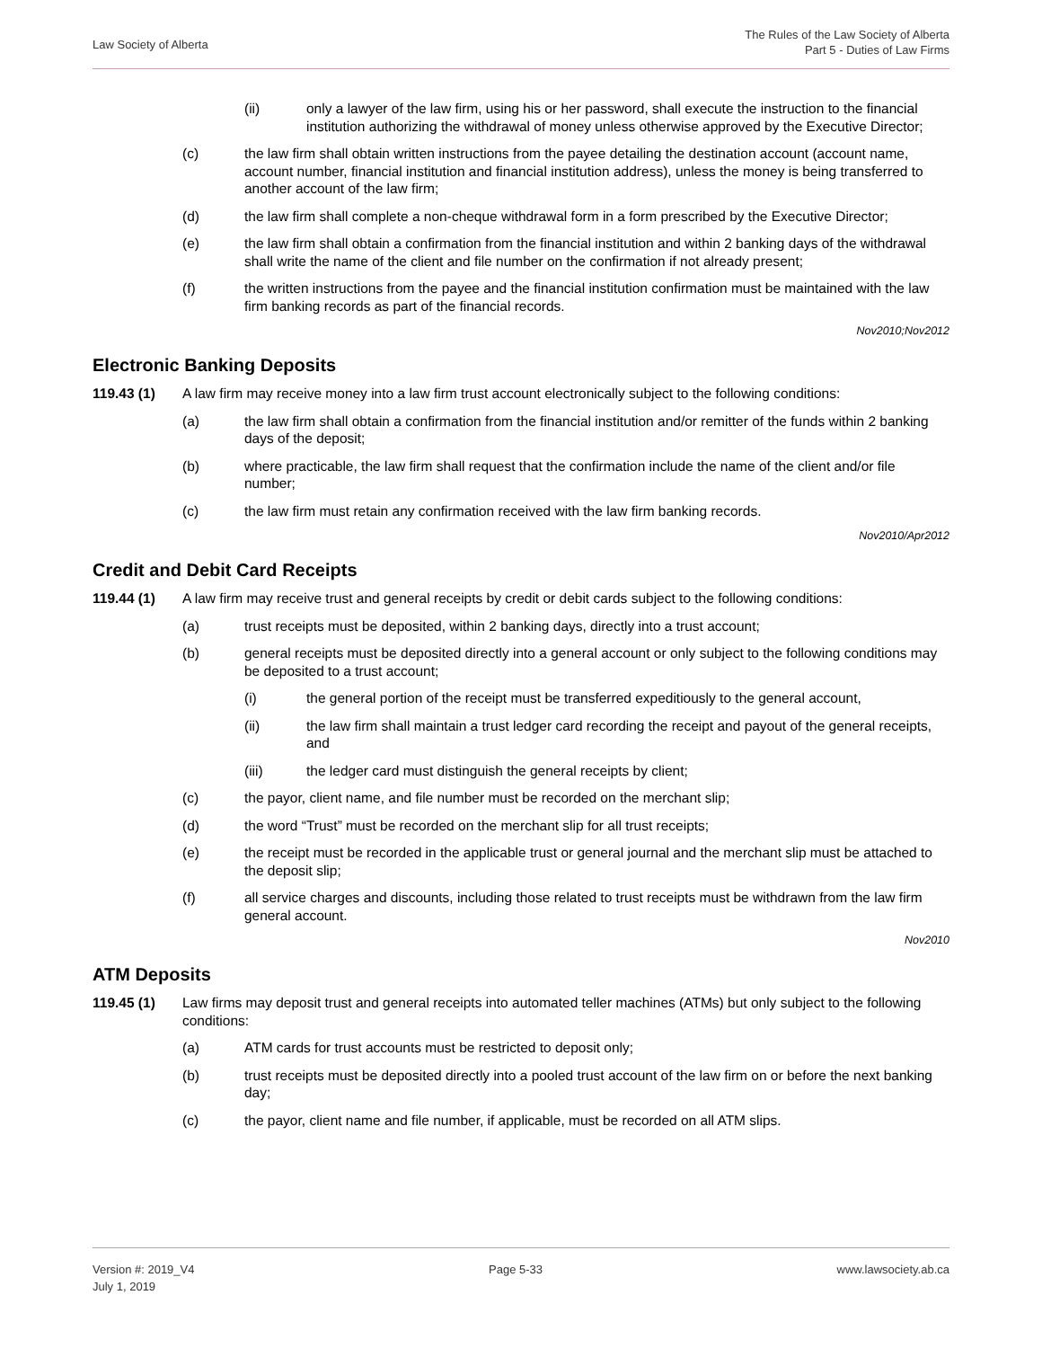Law Society of Alberta
The Rules of the Law Society of Alberta
Part 5 - Duties of Law Firms
(ii) only a lawyer of the law firm, using his or her password, shall execute the instruction to the financial institution authorizing the withdrawal of money unless otherwise approved by the Executive Director;
(c) the law firm shall obtain written instructions from the payee detailing the destination account (account name, account number, financial institution and financial institution address), unless the money is being transferred to another account of the law firm;
(d) the law firm shall complete a non-cheque withdrawal form in a form prescribed by the Executive Director;
(e) the law firm shall obtain a confirmation from the financial institution and within 2 banking days of the withdrawal shall write the name of the client and file number on the confirmation if not already present;
(f) the written instructions from the payee and the financial institution confirmation must be maintained with the law firm banking records as part of the financial records.
Nov2010;Nov2012
Electronic Banking Deposits
119.43 (1) A law firm may receive money into a law firm trust account electronically subject to the following conditions:
(a) the law firm shall obtain a confirmation from the financial institution and/or remitter of the funds within 2 banking days of the deposit;
(b) where practicable, the law firm shall request that the confirmation include the name of the client and/or file number;
(c) the law firm must retain any confirmation received with the law firm banking records.
Nov2010/Apr2012
Credit and Debit Card Receipts
119.44 (1) A law firm may receive trust and general receipts by credit or debit cards subject to the following conditions:
(a) trust receipts must be deposited, within 2 banking days, directly into a trust account;
(b) general receipts must be deposited directly into a general account or only subject to the following conditions may be deposited to a trust account;
(i) the general portion of the receipt must be transferred expeditiously to the general account,
(ii) the law firm shall maintain a trust ledger card recording the receipt and payout of the general receipts, and
(iii) the ledger card must distinguish the general receipts by client;
(c) the payor, client name, and file number must be recorded on the merchant slip;
(d) the word “Trust” must be recorded on the merchant slip for all trust receipts;
(e) the receipt must be recorded in the applicable trust or general journal and the merchant slip must be attached to the deposit slip;
(f) all service charges and discounts, including those related to trust receipts must be withdrawn from the law firm general account.
Nov2010
ATM Deposits
119.45 (1) Law firms may deposit trust and general receipts into automated teller machines (ATMs) but only subject to the following conditions:
(a) ATM cards for trust accounts must be restricted to deposit only;
(b) trust receipts must be deposited directly into a pooled trust account of the law firm on or before the next banking day;
(c) the payor, client name and file number, if applicable, must be recorded on all ATM slips.
Version #: 2019_V4
July 1, 2019
Page 5-33 www.lawsociety.ab.ca